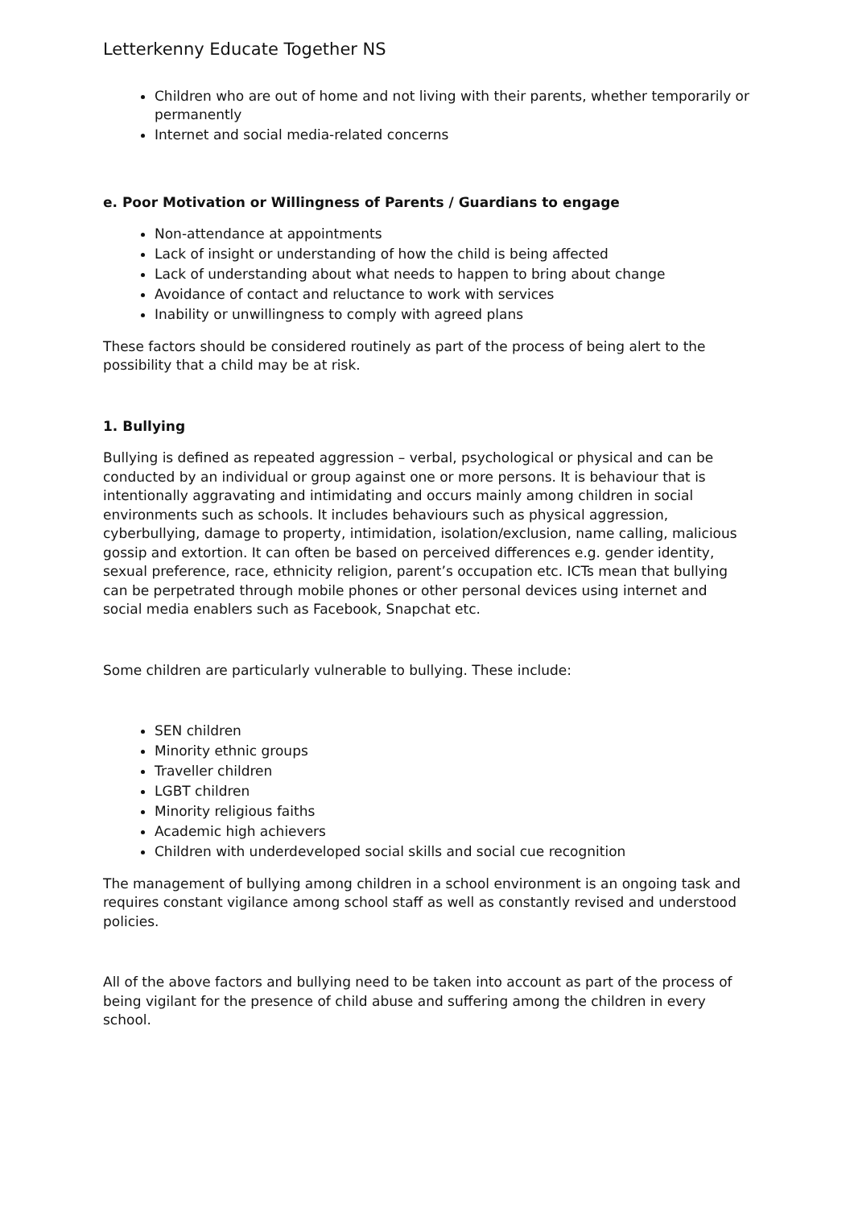Letterkenny Educate Together NS
Children who are out of home and not living with their parents, whether temporarily or permanently
Internet and social media-related concerns
e. Poor Motivation or Willingness of Parents / Guardians to engage
Non-attendance at appointments
Lack of insight or understanding of how the child is being affected
Lack of understanding about what needs to happen to bring about change
Avoidance of contact and reluctance to work with services
Inability or unwillingness to comply with agreed plans
These factors should be considered routinely as part of the process of being alert to the possibility that a child may be at risk.
1. Bullying
Bullying is defined as repeated aggression – verbal, psychological or physical and can be conducted by an individual or group against one or more persons. It is behaviour that is intentionally aggravating and intimidating and occurs mainly among children in social environments such as schools. It includes behaviours such as physical aggression, cyberbullying, damage to property, intimidation, isolation/exclusion, name calling, malicious gossip and extortion. It can often be based on perceived differences e.g. gender identity, sexual preference, race, ethnicity religion, parent’s occupation etc. ICTs mean that bullying can be perpetrated through mobile phones or other personal devices using internet and social media enablers such as Facebook, Snapchat etc.
Some children are particularly vulnerable to bullying. These include:
SEN children
Minority ethnic groups
Traveller children
LGBT children
Minority religious faiths
Academic high achievers
Children with underdeveloped social skills and social cue recognition
The management of bullying among children in a school environment is an ongoing task and requires constant vigilance among school staff as well as constantly revised and understood policies.
All of the above factors and bullying need to be taken into account as part of the process of being vigilant for the presence of child abuse and suffering among the children in every school.